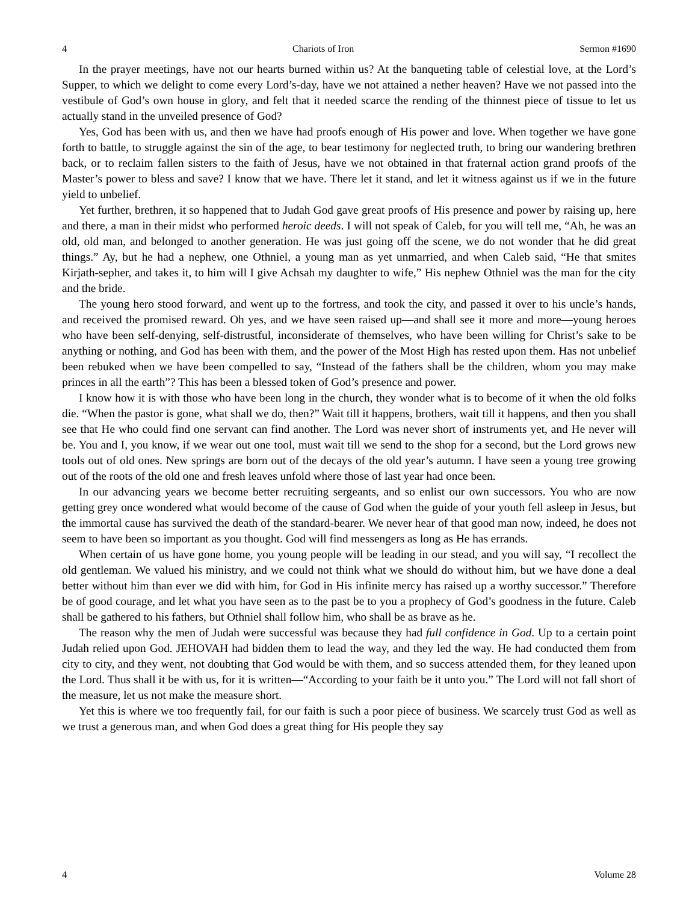4 Chariots of Iron Sermon #1690
In the prayer meetings, have not our hearts burned within us? At the banqueting table of celestial love, at the Lord’s Supper, to which we delight to come every Lord’s-day, have we not attained a nether heaven? Have we not passed into the vestibule of God’s own house in glory, and felt that it needed scarce the rending of the thinnest piece of tissue to let us actually stand in the unveiled presence of God?
Yes, God has been with us, and then we have had proofs enough of His power and love. When together we have gone forth to battle, to struggle against the sin of the age, to bear testimony for neglected truth, to bring our wandering brethren back, or to reclaim fallen sisters to the faith of Jesus, have we not obtained in that fraternal action grand proofs of the Master’s power to bless and save? I know that we have. There let it stand, and let it witness against us if we in the future yield to unbelief.
Yet further, brethren, it so happened that to Judah God gave great proofs of His presence and power by raising up, here and there, a man in their midst who performed heroic deeds. I will not speak of Caleb, for you will tell me, “Ah, he was an old, old man, and belonged to another generation. He was just going off the scene, we do not wonder that he did great things.” Ay, but he had a nephew, one Othniel, a young man as yet unmarried, and when Caleb said, “He that smites Kirjath-sepher, and takes it, to him will I give Achsah my daughter to wife,” His nephew Othniel was the man for the city and the bride.
The young hero stood forward, and went up to the fortress, and took the city, and passed it over to his uncle’s hands, and received the promised reward. Oh yes, and we have seen raised up—and shall see it more and more—young heroes who have been self-denying, self-distrustful, inconsiderate of themselves, who have been willing for Christ’s sake to be anything or nothing, and God has been with them, and the power of the Most High has rested upon them. Has not unbelief been rebuked when we have been compelled to say, “Instead of the fathers shall be the children, whom you may make princes in all the earth”? This has been a blessed token of God’s presence and power.
I know how it is with those who have been long in the church, they wonder what is to become of it when the old folks die. “When the pastor is gone, what shall we do, then?” Wait till it happens, brothers, wait till it happens, and then you shall see that He who could find one servant can find another. The Lord was never short of instruments yet, and He never will be. You and I, you know, if we wear out one tool, must wait till we send to the shop for a second, but the Lord grows new tools out of old ones. New springs are born out of the decays of the old year’s autumn. I have seen a young tree growing out of the roots of the old one and fresh leaves unfold where those of last year had once been.
In our advancing years we become better recruiting sergeants, and so enlist our own successors. You who are now getting grey once wondered what would become of the cause of God when the guide of your youth fell asleep in Jesus, but the immortal cause has survived the death of the standard-bearer. We never hear of that good man now, indeed, he does not seem to have been so important as you thought. God will find messengers as long as He has errands.
When certain of us have gone home, you young people will be leading in our stead, and you will say, “I recollect the old gentleman. We valued his ministry, and we could not think what we should do without him, but we have done a deal better without him than ever we did with him, for God in His infinite mercy has raised up a worthy successor.” Therefore be of good courage, and let what you have seen as to the past be to you a prophecy of God’s goodness in the future. Caleb shall be gathered to his fathers, but Othniel shall follow him, who shall be as brave as he.
The reason why the men of Judah were successful was because they had full confidence in God. Up to a certain point Judah relied upon God. JEHOVAH had bidden them to lead the way, and they led the way. He had conducted them from city to city, and they went, not doubting that God would be with them, and so success attended them, for they leaned upon the Lord. Thus shall it be with us, for it is written—“According to your faith be it unto you.” The Lord will not fall short of the measure, let us not make the measure short.
Yet this is where we too frequently fail, for our faith is such a poor piece of business. We scarcely trust God as well as we trust a generous man, and when God does a great thing for His people they say
4 Volume 28